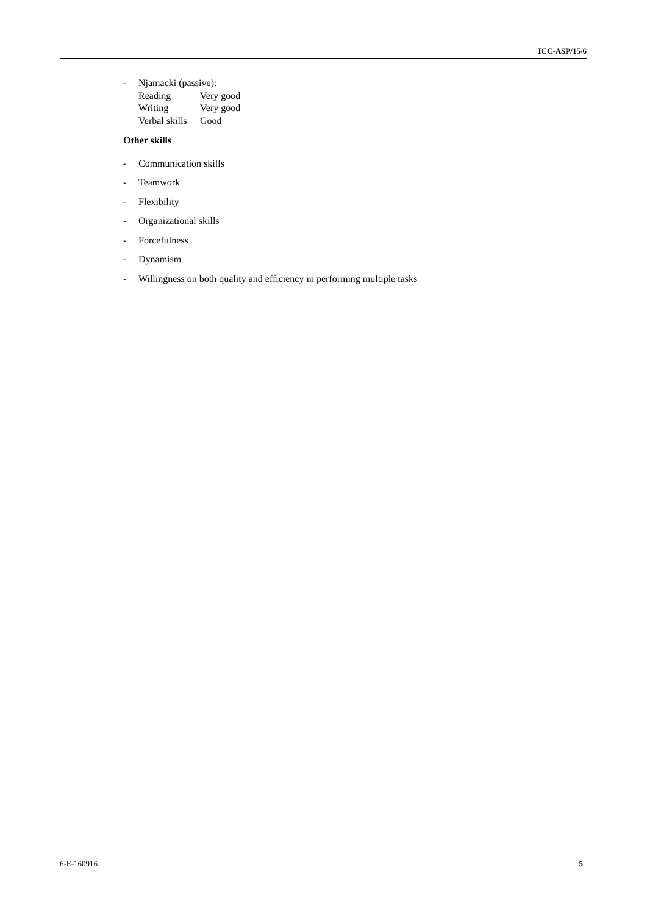ICC-ASP/15/6
- Njamacki (passive):
| Reading | Very good |
| Writing | Very good |
| Verbal skills | Good |
Other skills
- Communication skills
- Teamwork
- Flexibility
- Organizational skills
- Forcefulness
- Dynamism
- Willingness on both quality and efficiency in performing multiple tasks
6-E-160916 5